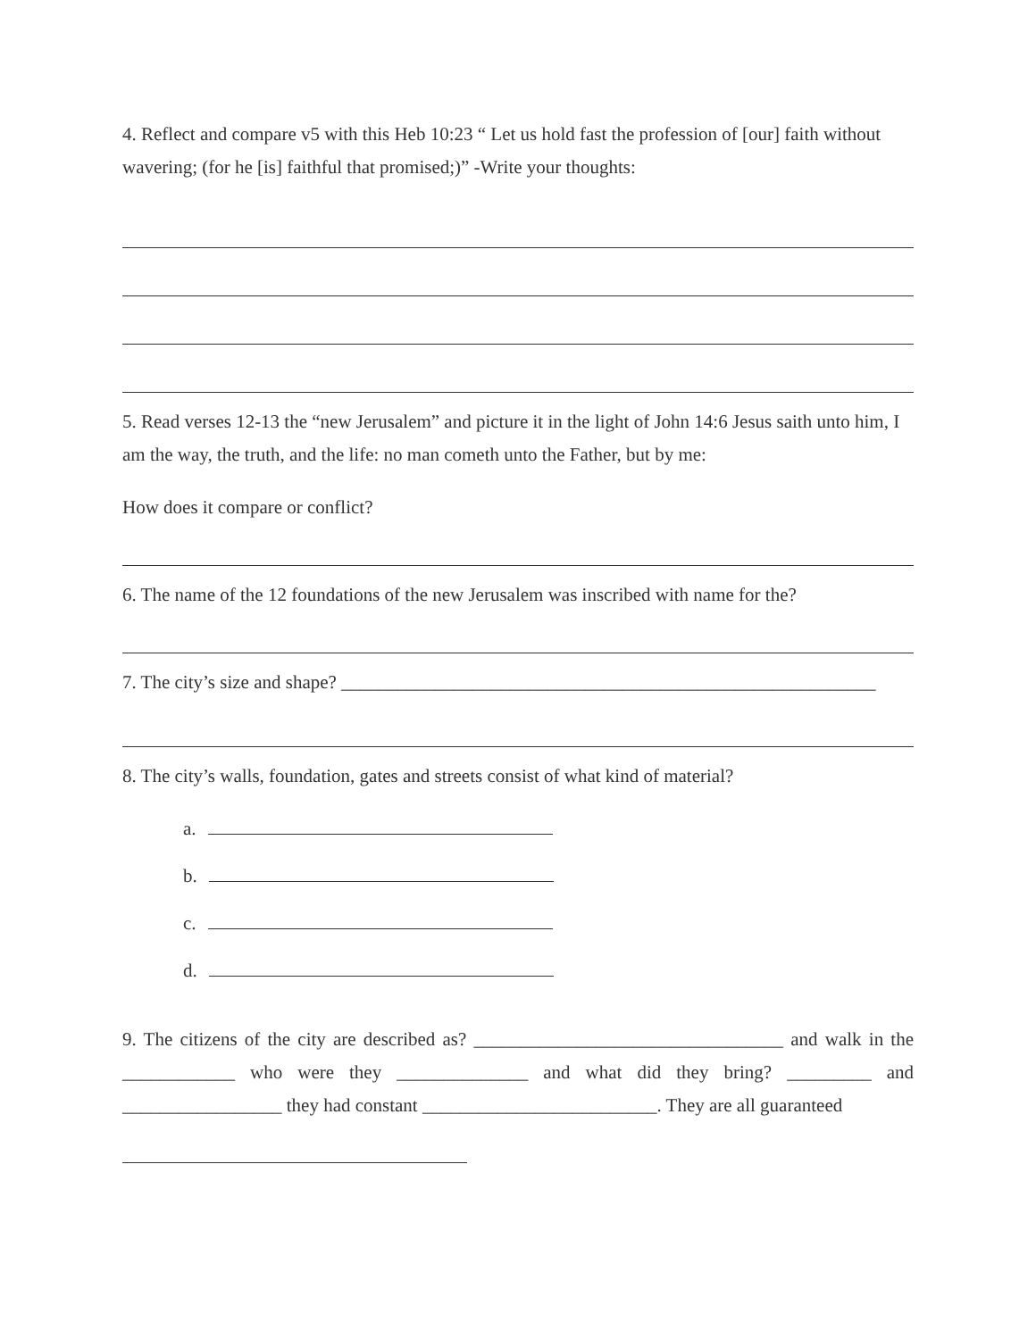4. Reflect and compare v5 with this Heb 10:23 “ Let us hold fast the profession of [our] faith without wavering; (for he [is] faithful that promised;)” -Write your thoughts:
5. Read verses 12-13 the “new Jerusalem” and picture it in the light of John 14:6 Jesus saith unto him, I am the way, the truth, and the life: no man cometh unto the Father, but by me:
How does it compare or conflict?
6. The name of the 12 foundations of the new Jerusalem was inscribed with name for the?
7. The city’s size and shape? _________________________________________________________
8. The city’s walls, foundation, gates and streets consist of what kind of material?
a.
b.
c.
d.
9. The citizens of the city are described as? _________________________________ and walk in the ____________ who were they ______________ and what did they bring? _________ and _________________ they had constant _________________________. They are all guaranteed